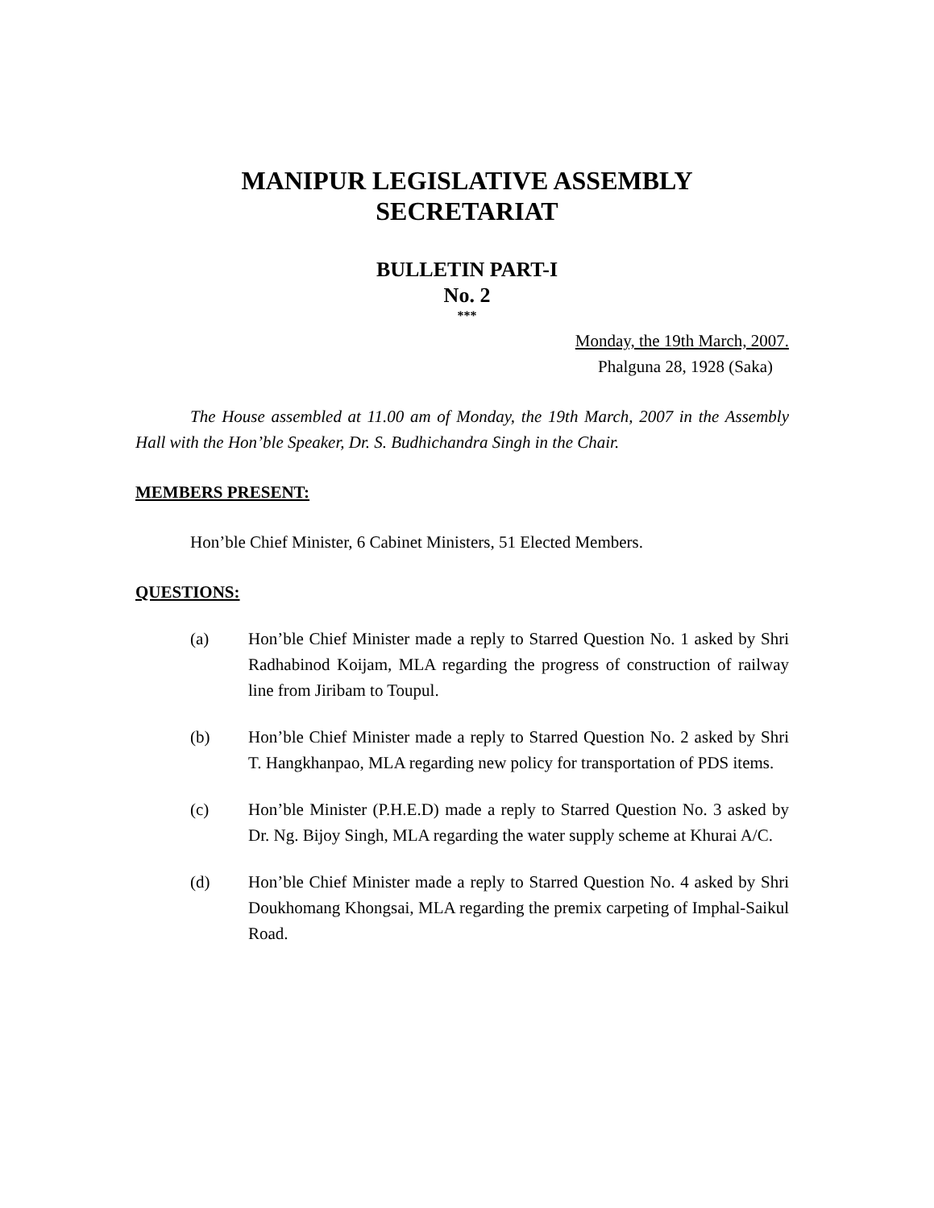MANIPUR LEGISLATIVE ASSEMBLY
SECRETARIAT
BULLETIN PART-I
No. 2
***
Monday, the 19th March, 2007.
Phalguna 28, 1928 (Saka)
The House assembled at 11.00 am of Monday, the 19th March, 2007 in the Assembly Hall with the Hon’ble Speaker, Dr. S. Budhichandra Singh in the Chair.
MEMBERS PRESENT:
Hon’ble Chief Minister, 6 Cabinet Ministers, 51 Elected Members.
QUESTIONS:
(a) Hon’ble Chief Minister made a reply to Starred Question No. 1 asked by Shri Radhabinod Koijam, MLA regarding the progress of construction of railway line from Jiribam to Toupul.
(b) Hon’ble Chief Minister made a reply to Starred Question No. 2 asked by Shri T. Hangkhanpao, MLA regarding new policy for transportation of PDS items.
(c) Hon’ble Minister (P.H.E.D) made a reply to Starred Question No. 3 asked by Dr. Ng. Bijoy Singh, MLA regarding the water supply scheme at Khurai A/C.
(d) Hon’ble Chief Minister made a reply to Starred Question No. 4 asked by Shri Doukhomang Khongsai, MLA regarding the premix carpeting of Imphal-Saikul Road.